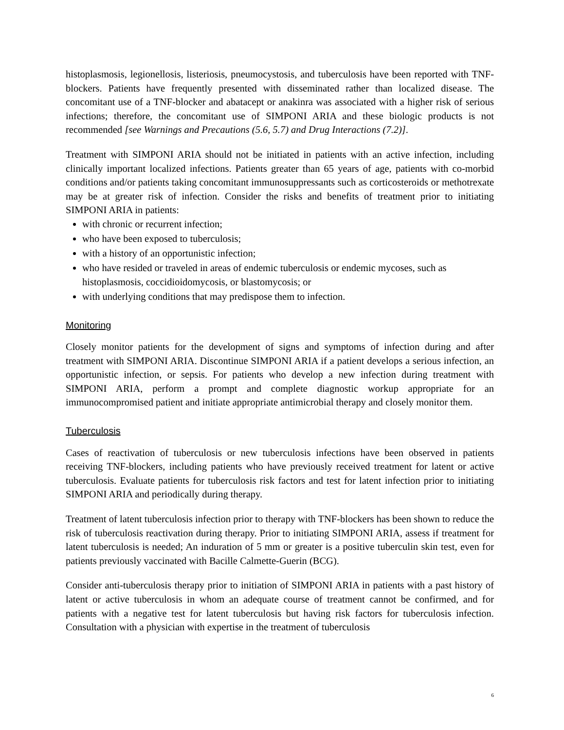histoplasmosis, legionellosis, listeriosis, pneumocystosis, and tuberculosis have been reported with TNF-blockers. Patients have frequently presented with disseminated rather than localized disease. The concomitant use of a TNF-blocker and abatacept or anakinra was associated with a higher risk of serious infections; therefore, the concomitant use of SIMPONI ARIA and these biologic products is not recommended [see Warnings and Precautions (5.6, 5.7) and Drug Interactions (7.2)].
Treatment with SIMPONI ARIA should not be initiated in patients with an active infection, including clinically important localized infections. Patients greater than 65 years of age, patients with co-morbid conditions and/or patients taking concomitant immunosuppressants such as corticosteroids or methotrexate may be at greater risk of infection. Consider the risks and benefits of treatment prior to initiating SIMPONI ARIA in patients:
with chronic or recurrent infection;
who have been exposed to tuberculosis;
with a history of an opportunistic infection;
who have resided or traveled in areas of endemic tuberculosis or endemic mycoses, such as histoplasmosis, coccidioidomycosis, or blastomycosis; or
with underlying conditions that may predispose them to infection.
Monitoring
Closely monitor patients for the development of signs and symptoms of infection during and after treatment with SIMPONI ARIA. Discontinue SIMPONI ARIA if a patient develops a serious infection, an opportunistic infection, or sepsis. For patients who develop a new infection during treatment with SIMPONI ARIA, perform a prompt and complete diagnostic workup appropriate for an immunocompromised patient and initiate appropriate antimicrobial therapy and closely monitor them.
Tuberculosis
Cases of reactivation of tuberculosis or new tuberculosis infections have been observed in patients receiving TNF-blockers, including patients who have previously received treatment for latent or active tuberculosis. Evaluate patients for tuberculosis risk factors and test for latent infection prior to initiating SIMPONI ARIA and periodically during therapy.
Treatment of latent tuberculosis infection prior to therapy with TNF-blockers has been shown to reduce the risk of tuberculosis reactivation during therapy. Prior to initiating SIMPONI ARIA, assess if treatment for latent tuberculosis is needed; An induration of 5 mm or greater is a positive tuberculin skin test, even for patients previously vaccinated with Bacille Calmette-Guerin (BCG).
Consider anti-tuberculosis therapy prior to initiation of SIMPONI ARIA in patients with a past history of latent or active tuberculosis in whom an adequate course of treatment cannot be confirmed, and for patients with a negative test for latent tuberculosis but having risk factors for tuberculosis infection. Consultation with a physician with expertise in the treatment of tuberculosis
6